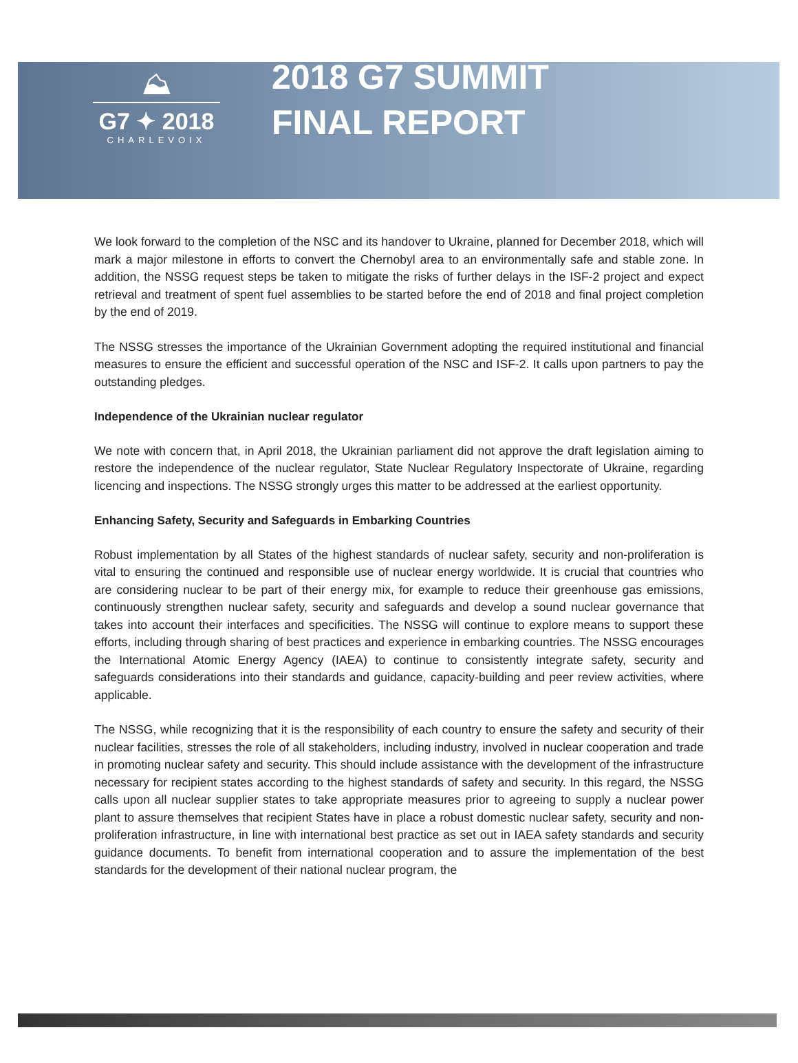⛰
G7 ✦ 2018
CHARLEVOIX
2018 G7 SUMMIT
FINAL REPORT
We look forward to the completion of the NSC and its handover to Ukraine, planned for December 2018, which will mark a major milestone in efforts to convert the Chernobyl area to an environmentally safe and stable zone. In addition, the NSSG request steps be taken to mitigate the risks of further delays in the ISF-2 project and expect retrieval and treatment of spent fuel assemblies to be started before the end of 2018 and final project completion by the end of 2019.
The NSSG stresses the importance of the Ukrainian Government adopting the required institutional and financial measures to ensure the efficient and successful operation of the NSC and ISF-2. It calls upon partners to pay the outstanding pledges.
Independence of the Ukrainian nuclear regulator
We note with concern that, in April 2018, the Ukrainian parliament did not approve the draft legislation aiming to restore the independence of the nuclear regulator, State Nuclear Regulatory Inspectorate of Ukraine, regarding licencing and inspections. The NSSG strongly urges this matter to be addressed at the earliest opportunity.
Enhancing Safety, Security and Safeguards in Embarking Countries
Robust implementation by all States of the highest standards of nuclear safety, security and non-proliferation is vital to ensuring the continued and responsible use of nuclear energy worldwide. It is crucial that countries who are considering nuclear to be part of their energy mix, for example to reduce their greenhouse gas emissions, continuously strengthen nuclear safety, security and safeguards and develop a sound nuclear governance that takes into account their interfaces and specificities. The NSSG will continue to explore means to support these efforts, including through sharing of best practices and experience in embarking countries. The NSSG encourages the International Atomic Energy Agency (IAEA) to continue to consistently integrate safety, security and safeguards considerations into their standards and guidance, capacity-building and peer review activities, where applicable.
The NSSG, while recognizing that it is the responsibility of each country to ensure the safety and security of their nuclear facilities, stresses the role of all stakeholders, including industry, involved in nuclear cooperation and trade in promoting nuclear safety and security. This should include assistance with the development of the infrastructure necessary for recipient states according to the highest standards of safety and security. In this regard, the NSSG calls upon all nuclear supplier states to take appropriate measures prior to agreeing to supply a nuclear power plant to assure themselves that recipient States have in place a robust domestic nuclear safety, security and non-proliferation infrastructure, in line with international best practice as set out in IAEA safety standards and security guidance documents. To benefit from international cooperation and to assure the implementation of the best standards for the development of their national nuclear program, the